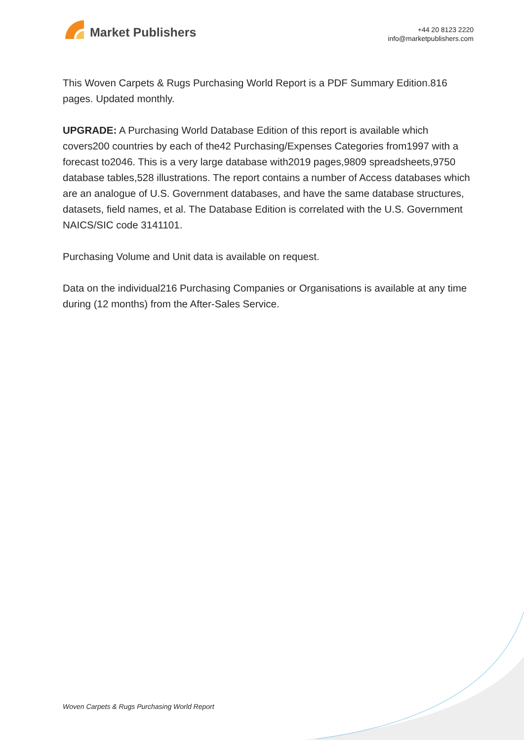Market Publishers
+44 20 8123 2220
info@marketpublishers.com
This Woven Carpets & Rugs Purchasing World Report is a PDF Summary Edition.816 pages. Updated monthly.
UPGRADE: A Purchasing World Database Edition of this report is available which covers200 countries by each of the42 Purchasing/Expenses Categories from1997 with a forecast to2046. This is a very large database with2019 pages,9809 spreadsheets,9750 database tables,528 illustrations. The report contains a number of Access databases which are an analogue of U.S. Government databases, and have the same database structures, datasets, field names, et al. The Database Edition is correlated with the U.S. Government NAICS/SIC code 3141101.
Purchasing Volume and Unit data is available on request.
Data on the individual216 Purchasing Companies or Organisations is available at any time during (12 months) from the After-Sales Service.
Woven Carpets & Rugs Purchasing World Report